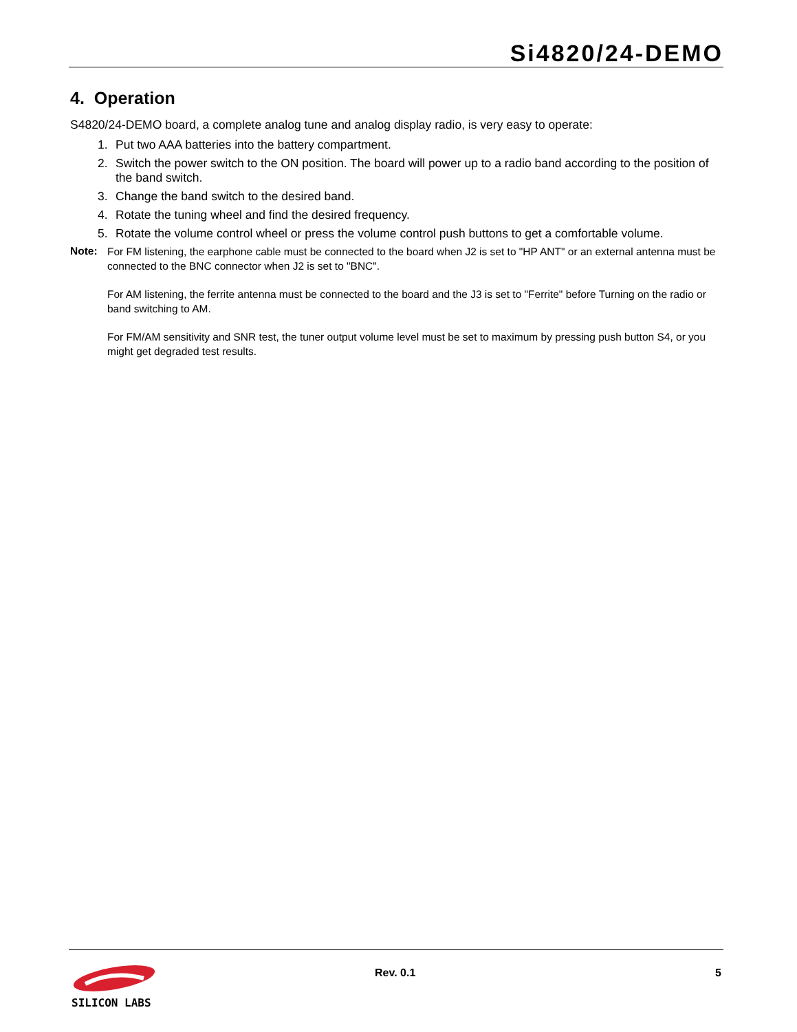Si4820/24-DEMO
4. Operation
S4820/24-DEMO board, a complete analog tune and analog display radio, is very easy to operate:
1. Put two AAA batteries into the battery compartment.
2. Switch the power switch to the ON position. The board will power up to a radio band according to the position of the band switch.
3. Change the band switch to the desired band.
4. Rotate the tuning wheel and find the desired frequency.
5. Rotate the volume control wheel or press the volume control push buttons to get a comfortable volume.
Note:
For FM listening, the earphone cable must be connected to the board when J2 is set to "HP ANT" or an external antenna must be connected to the BNC connector when J2 is set to "BNC".
For AM listening, the ferrite antenna must be connected to the board and the J3 is set to "Ferrite" before Turning on the radio or band switching to AM.
For FM/AM sensitivity and SNR test, the tuner output volume level must be set to maximum by pressing push button S4, or you might get degraded test results.
SILICON LABS
Rev. 0.1 5